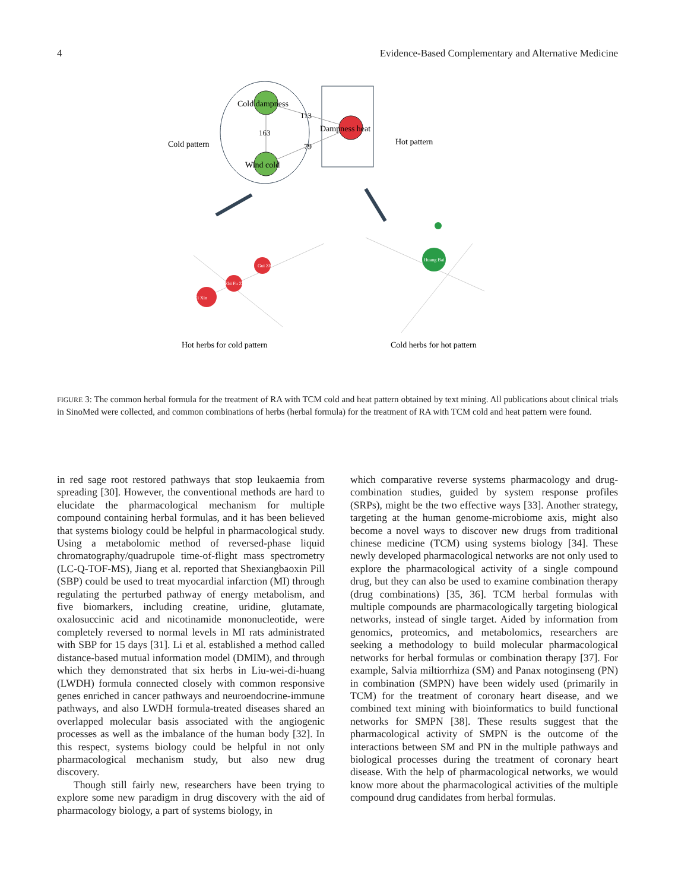4 Evidence-Based Complementary and Alternative Medicine
Cold dampness
Wind cold
Dampness heat
113
163
79
Cold pattern
Hot pattern
Xi Xin
Zhi Fu Zi
Gui Zhi
Huang Bai
Hot herbs for cold pattern
Cold herbs for hot pattern
FIGURE 3: The common herbal formula for the treatment of RA with TCM cold and heat pattern obtained by text mining. All publications about clinical trials in SinoMed were collected, and common combinations of herbs (herbal formula) for the treatment of RA with TCM cold and heat pattern were found.
in red sage root restored pathways that stop leukaemia from spreading [30]. However, the conventional methods are hard to elucidate the pharmacological mechanism for multiple compound containing herbal formulas, and it has been believed that systems biology could be helpful in pharmacological study. Using a metabolomic method of reversed-phase liquid chromatography/quadrupole time-of-flight mass spectrometry (LC-Q-TOF-MS), Jiang et al. reported that Shexiangbaoxin Pill (SBP) could be used to treat myocardial infarction (MI) through regulating the perturbed pathway of energy metabolism, and five biomarkers, including creatine, uridine, glutamate, oxalosuccinic acid and nicotinamide mononucleotide, were completely reversed to normal levels in MI rats administrated with SBP for 15 days [31]. Li et al. established a method called distance-based mutual information model (DMIM), and through which they demonstrated that six herbs in Liu-wei-di-huang (LWDH) formula connected closely with common responsive genes enriched in cancer pathways and neuroendocrine-immune pathways, and also LWDH formula-treated diseases shared an overlapped molecular basis associated with the angiogenic processes as well as the imbalance of the human body [32]. In this respect, systems biology could be helpful in not only pharmacological mechanism study, but also new drug discovery.
Though still fairly new, researchers have been trying to explore some new paradigm in drug discovery with the aid of pharmacology biology, a part of systems biology, in
which comparative reverse systems pharmacology and drug-combination studies, guided by system response profiles (SRPs), might be the two effective ways [33]. Another strategy, targeting at the human genome-microbiome axis, might also become a novel ways to discover new drugs from traditional chinese medicine (TCM) using systems biology [34]. These newly developed pharmacological networks are not only used to explore the pharmacological activity of a single compound drug, but they can also be used to examine combination therapy (drug combinations) [35, 36]. TCM herbal formulas with multiple compounds are pharmacologically targeting biological networks, instead of single target. Aided by information from genomics, proteomics, and metabolomics, researchers are seeking a methodology to build molecular pharmacological networks for herbal formulas or combination therapy [37]. For example, Salvia miltiorrhiza (SM) and Panax notoginseng (PN) in combination (SMPN) have been widely used (primarily in TCM) for the treatment of coronary heart disease, and we combined text mining with bioinformatics to build functional networks for SMPN [38]. These results suggest that the pharmacological activity of SMPN is the outcome of the interactions between SM and PN in the multiple pathways and biological processes during the treatment of coronary heart disease. With the help of pharmacological networks, we would know more about the pharmacological activities of the multiple compound drug candidates from herbal formulas.